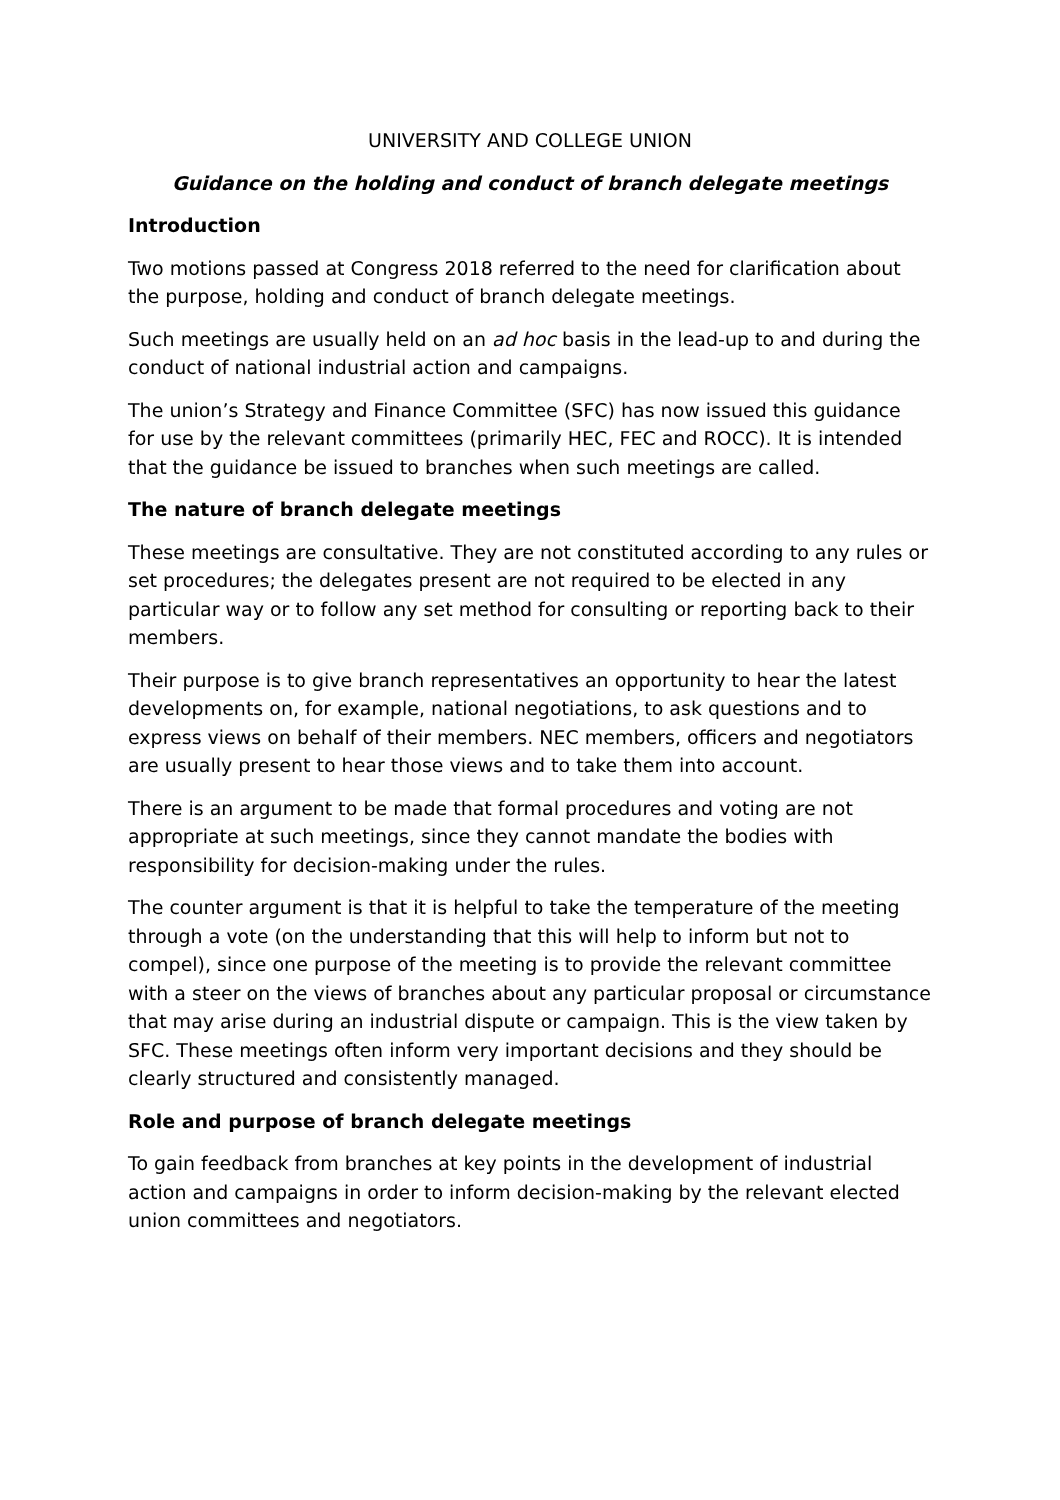UNIVERSITY AND COLLEGE UNION
Guidance on the holding and conduct of branch delegate meetings
Introduction
Two motions passed at Congress 2018 referred to the need for clarification about the purpose, holding and conduct of branch delegate meetings.
Such meetings are usually held on an ad hoc basis in the lead-up to and during the conduct of national industrial action and campaigns.
The union’s Strategy and Finance Committee (SFC) has now issued this guidance for use by the relevant committees (primarily HEC, FEC and ROCC). It is intended that the guidance be issued to branches when such meetings are called.
The nature of branch delegate meetings
These meetings are consultative. They are not constituted according to any rules or set procedures; the delegates present are not required to be elected in any particular way or to follow any set method for consulting or reporting back to their members.
Their purpose is to give branch representatives an opportunity to hear the latest developments on, for example, national negotiations, to ask questions and to express views on behalf of their members. NEC members, officers and negotiators are usually present to hear those views and to take them into account.
There is an argument to be made that formal procedures and voting are not appropriate at such meetings, since they cannot mandate the bodies with responsibility for decision-making under the rules.
The counter argument is that it is helpful to take the temperature of the meeting through a vote (on the understanding that this will help to inform but not to compel), since one purpose of the meeting is to provide the relevant committee with a steer on the views of branches about any particular proposal or circumstance that may arise during an industrial dispute or campaign. This is the view taken by SFC. These meetings often inform very important decisions and they should be clearly structured and consistently managed.
Role and purpose of branch delegate meetings
To gain feedback from branches at key points in the development of industrial action and campaigns in order to inform decision-making by the relevant elected union committees and negotiators.